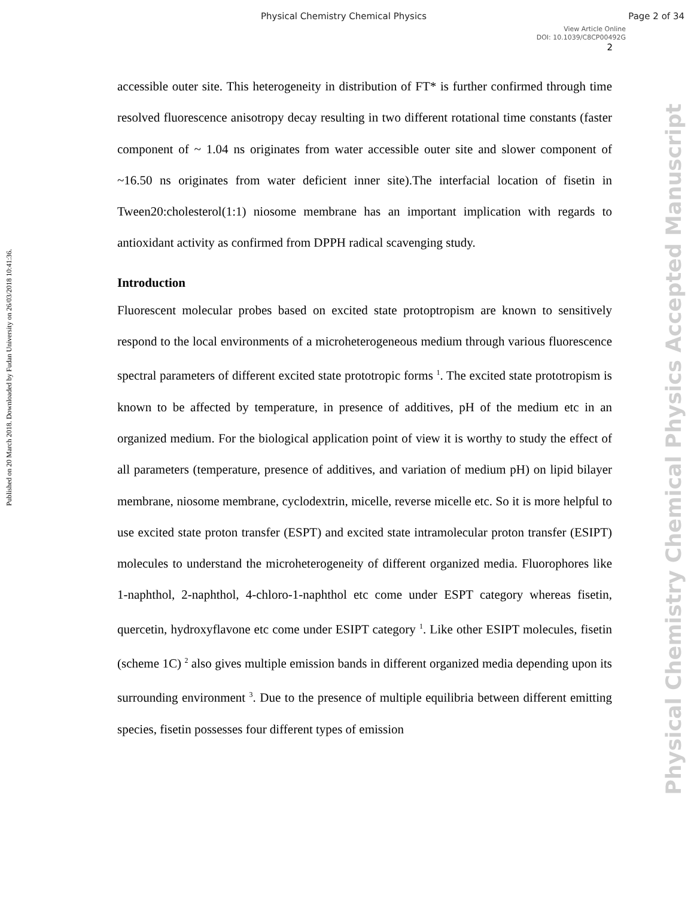Physical Chemistry Chemical Physics Page 2 of 34
View Article Online
DOI: 10.1039/C8CP00492G
2
Published on 20 March 2018. Downloaded by Fudan University on 26/03/2018 10:41:36.
Physical Chemistry Chemical Physics Accepted Manuscript
accessible outer site. This heterogeneity in distribution of FT* is further confirmed through time resolved fluorescence anisotropy decay resulting in two different rotational time constants (faster component of ~ 1.04 ns originates from water accessible outer site and slower component of ~16.50 ns originates from water deficient inner site).The interfacial location of fisetin in Tween20:cholesterol(1:1) niosome membrane has an important implication with regards to antioxidant activity as confirmed from DPPH radical scavenging study.
Introduction
Fluorescent molecular probes based on excited state protoptropism are known to sensitively respond to the local environments of a microheterogeneous medium through various fluorescence spectral parameters of different excited state prototropic forms <sup>1</sup>. The excited state prototropism is known to be affected by temperature, in presence of additives, pH of the medium etc in an organized medium. For the biological application point of view it is worthy to study the effect of all parameters (temperature, presence of additives, and variation of medium pH) on lipid bilayer membrane, niosome membrane, cyclodextrin, micelle, reverse micelle etc. So it is more helpful to use excited state proton transfer (ESPT) and excited state intramolecular proton transfer (ESIPT) molecules to understand the microheterogeneity of different organized media. Fluorophores like 1-naphthol, 2-naphthol, 4-chloro-1-naphthol etc come under ESPT category whereas fisetin, quercetin, hydroxyflavone etc come under ESIPT category <sup>1</sup>. Like other ESIPT molecules, fisetin (scheme 1C) <sup>2</sup> also gives multiple emission bands in different organized media depending upon its surrounding environment <sup>3</sup>. Due to the presence of multiple equilibria between different emitting species, fisetin possesses four different types of emission